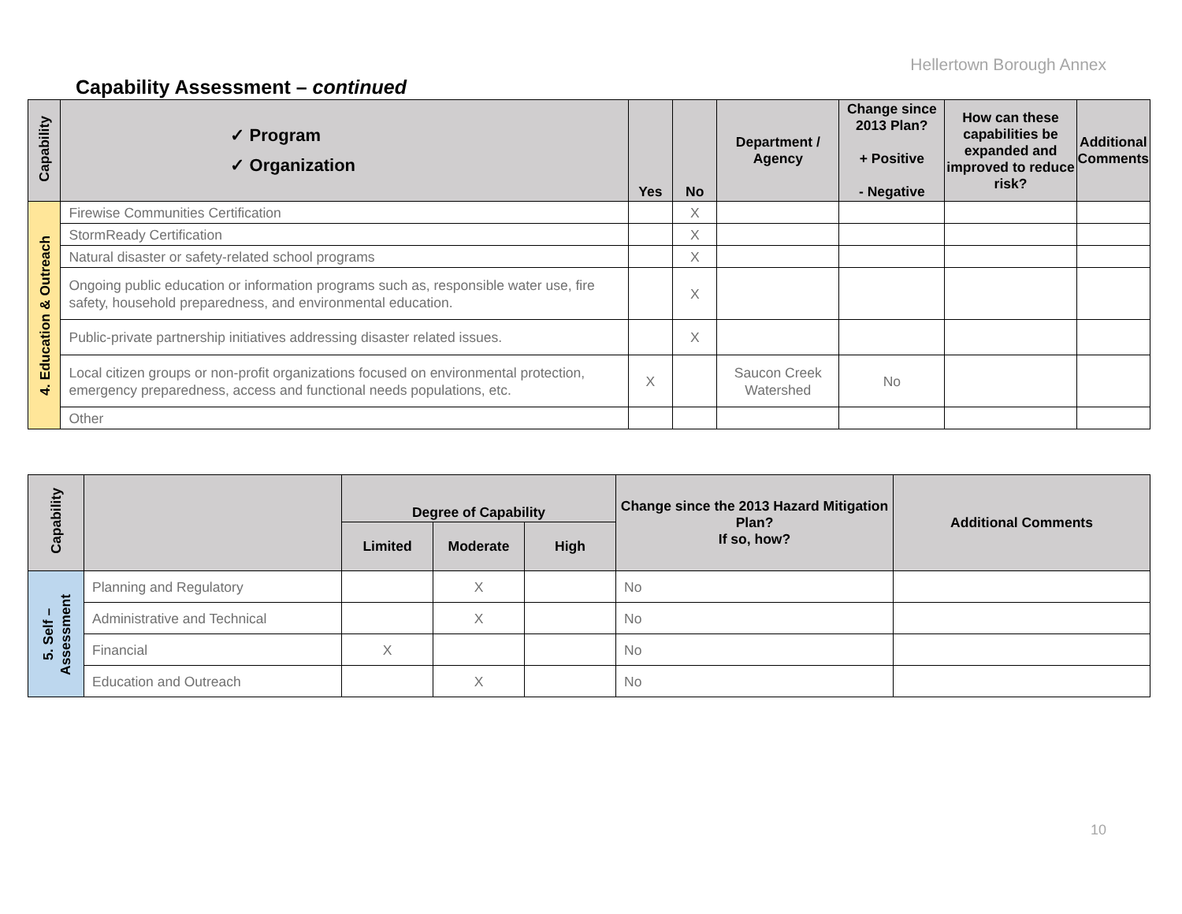Hellertown Borough Annex
Capability Assessment – continued
| Capability | ✓ Program ✓ Organization | Yes | No | Department / Agency | Change since 2013 Plan? + Positive - Negative | How can these capabilities be expanded and improved to reduce risk? | Additional Comments |
| --- | --- | --- | --- | --- | --- | --- | --- |
| 4. Education & Outreach | Firewise Communities Certification | | X | | | | |
| | StormReady Certification | | X | | | | |
| | Natural disaster or safety-related school programs | | X | | | | |
| | Ongoing public education or information programs such as, responsible water use, fire safety, household preparedness, and environmental education. | | X | | | | |
| | Public-private partnership initiatives addressing disaster related issues. | | X | | | | |
| | Local citizen groups or non-profit organizations focused on environmental protection, emergency preparedness, access and functional needs populations, etc. | X | | Saucon Creek Watershed | No | | |
| | Other | | | | | | |
| Capability | | Degree of Capability | | | Change since the 2013 Hazard Mitigation Plan? If so, how? | Additional Comments |
| --- | --- | --- | --- | --- | --- | --- |
| | | Limited | Moderate | High | | |
| 5. Self – Assessment | Planning and Regulatory | | X | | No | |
| | Administrative and Technical | | X | | No | |
| | Financial | X | | | No | |
| | Education and Outreach | | X | | No | |
10